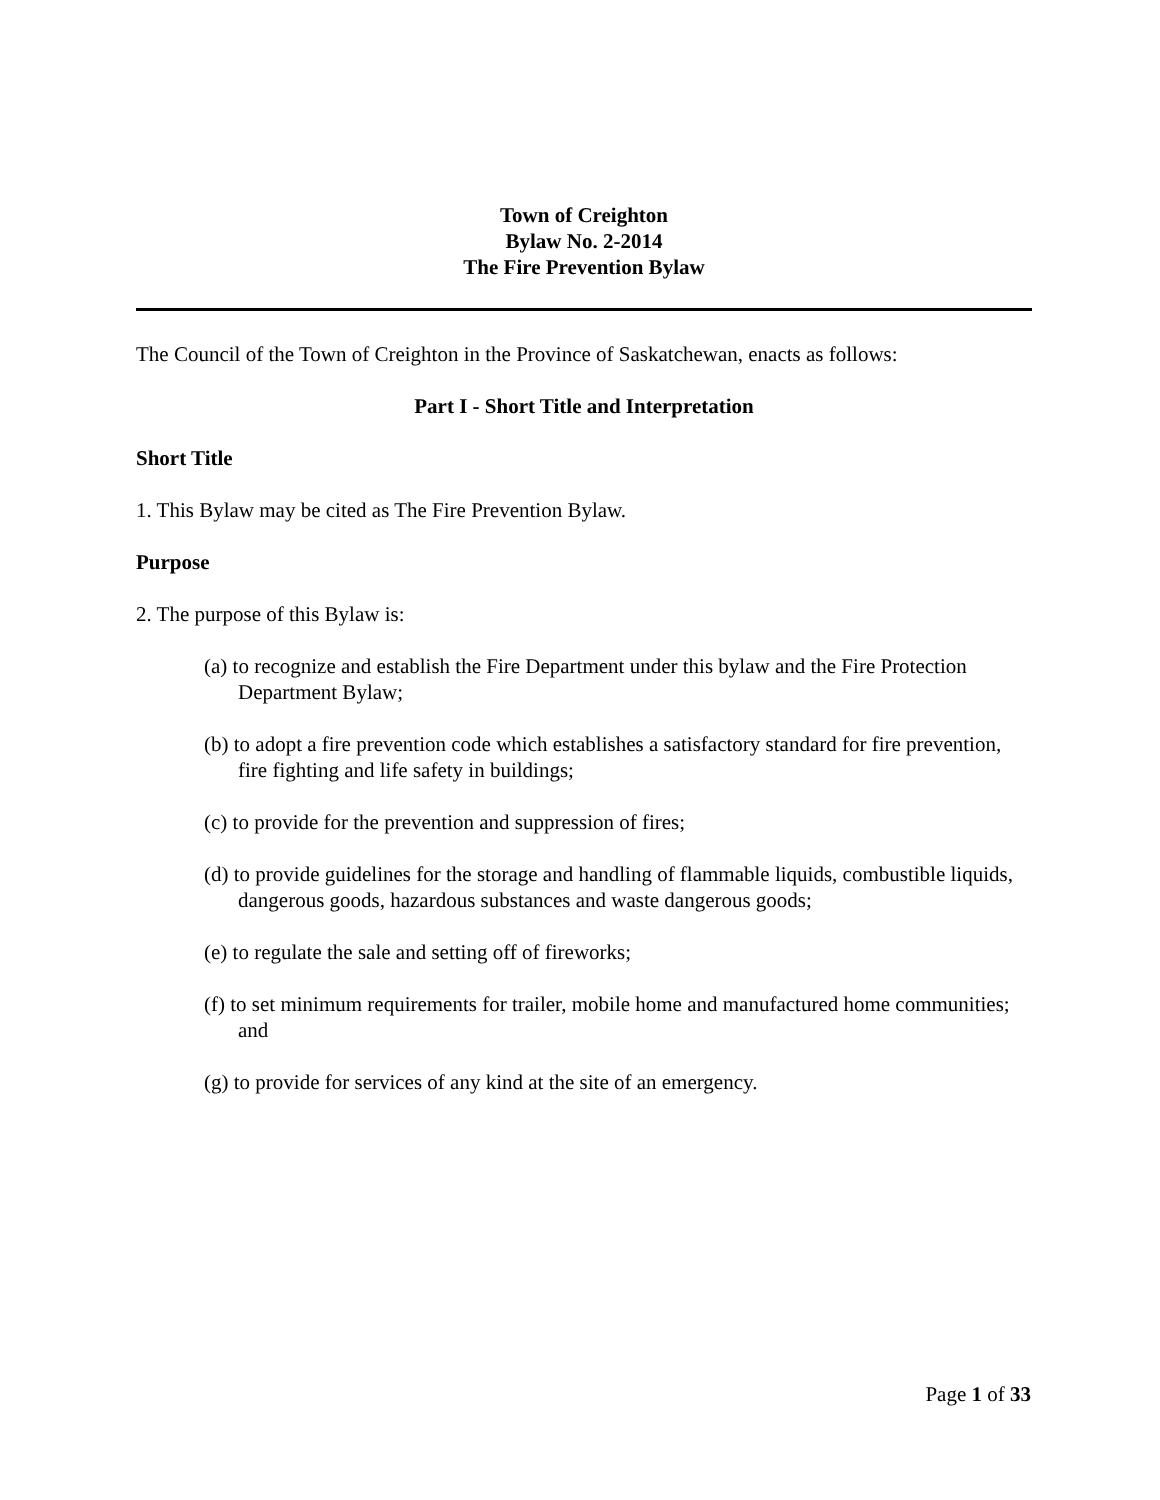Town of Creighton
Bylaw No. 2-2014
The Fire Prevention Bylaw
The Council of the Town of Creighton in the Province of Saskatchewan, enacts as follows:
Part I - Short Title and Interpretation
Short Title
1. This Bylaw may be cited as The Fire Prevention Bylaw.
Purpose
2. The purpose of this Bylaw is:
(a) to recognize and establish the Fire Department under this bylaw and the Fire Protection Department Bylaw;
(b) to adopt a fire prevention code which establishes a satisfactory standard for fire prevention, fire fighting and life safety in buildings;
(c) to provide for the prevention and suppression of fires;
(d) to provide guidelines for the storage and handling of flammable liquids, combustible liquids, dangerous goods, hazardous substances and waste dangerous goods;
(e) to regulate the sale and setting off of fireworks;
(f) to set minimum requirements for trailer, mobile home and manufactured home communities; and
(g) to provide for services of any kind at the site of an emergency.
Page 1 of 33